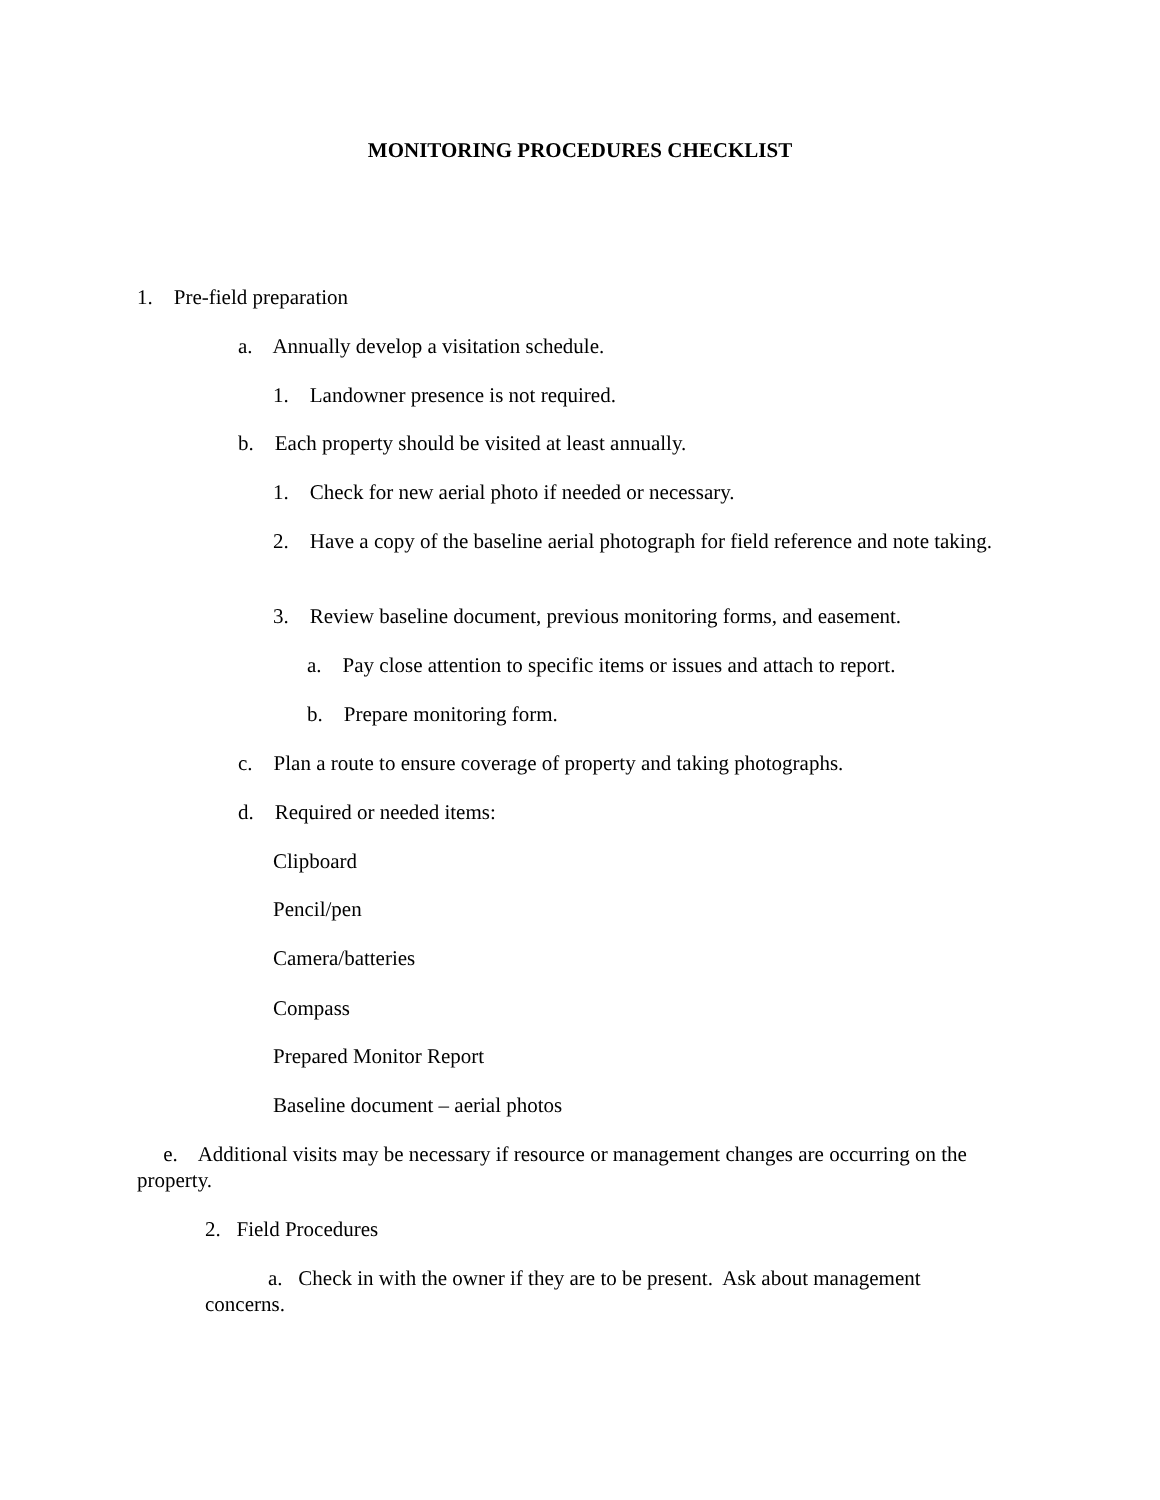MONITORING PROCEDURES CHECKLIST
1. Pre-field preparation
a. Annually develop a visitation schedule.
1. Landowner presence is not required.
b. Each property should be visited at least annually.
1. Check for new aerial photo if needed or necessary.
2. Have a copy of the baseline aerial photograph for field reference and note taking.
3. Review baseline document, previous monitoring forms, and easement.
a. Pay close attention to specific items or issues and attach to report.
b. Prepare monitoring form.
c. Plan a route to ensure coverage of property and taking photographs.
d. Required or needed items:
Clipboard
Pencil/pen
Camera/batteries
Compass
Prepared Monitor Report
Baseline document – aerial photos
e. Additional visits may be necessary if resource or management changes are occurring on the property.
2. Field Procedures
a. Check in with the owner if they are to be present. Ask about management concerns.